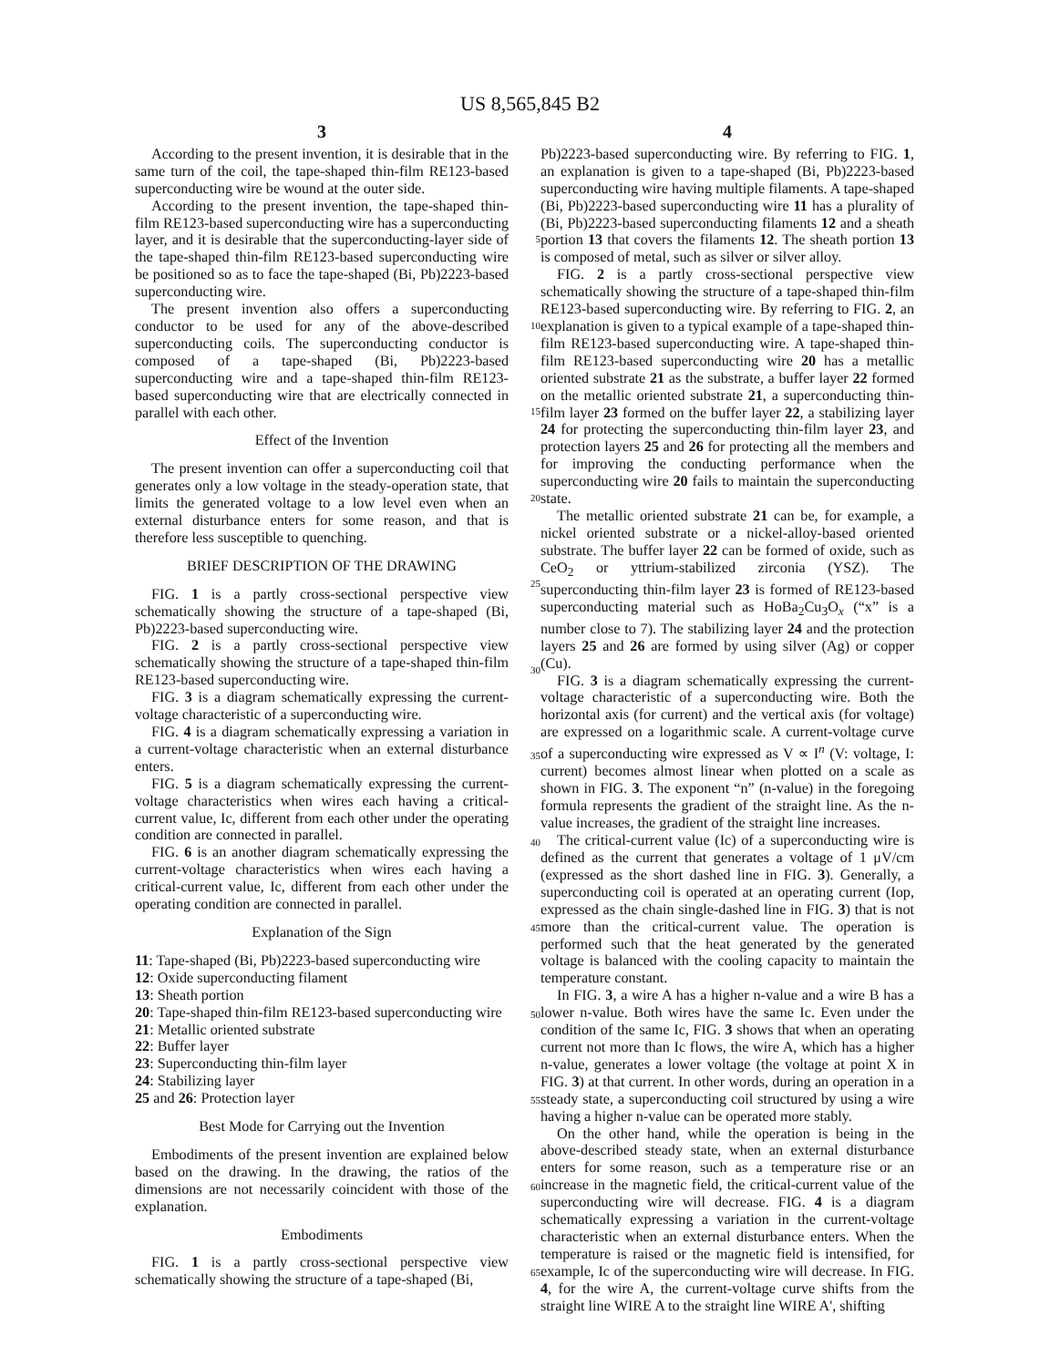US 8,565,845 B2
3
According to the present invention, it is desirable that in the same turn of the coil, the tape-shaped thin-film RE123-based superconducting wire be wound at the outer side.
According to the present invention, the tape-shaped thin-film RE123-based superconducting wire has a superconducting layer, and it is desirable that the superconducting-layer side of the tape-shaped thin-film RE123-based superconducting wire be positioned so as to face the tape-shaped (Bi, Pb)2223-based superconducting wire.
The present invention also offers a superconducting conductor to be used for any of the above-described superconducting coils. The superconducting conductor is composed of a tape-shaped (Bi, Pb)2223-based superconducting wire and a tape-shaped thin-film RE123-based superconducting wire that are electrically connected in parallel with each other.
Effect of the Invention
The present invention can offer a superconducting coil that generates only a low voltage in the steady-operation state, that limits the generated voltage to a low level even when an external disturbance enters for some reason, and that is therefore less susceptible to quenching.
BRIEF DESCRIPTION OF THE DRAWING
FIG. 1 is a partly cross-sectional perspective view schematically showing the structure of a tape-shaped (Bi, Pb)2223-based superconducting wire.
FIG. 2 is a partly cross-sectional perspective view schematically showing the structure of a tape-shaped thin-film RE123-based superconducting wire.
FIG. 3 is a diagram schematically expressing the current-voltage characteristic of a superconducting wire.
FIG. 4 is a diagram schematically expressing a variation in a current-voltage characteristic when an external disturbance enters.
FIG. 5 is a diagram schematically expressing the current-voltage characteristics when wires each having a critical-current value, Ic, different from each other under the operating condition are connected in parallel.
FIG. 6 is an another diagram schematically expressing the current-voltage characteristics when wires each having a critical-current value, Ic, different from each other under the operating condition are connected in parallel.
Explanation of the Sign
11: Tape-shaped (Bi, Pb)2223-based superconducting wire
12: Oxide superconducting filament
13: Sheath portion
20: Tape-shaped thin-film RE123-based superconducting wire
21: Metallic oriented substrate
22: Buffer layer
23: Superconducting thin-film layer
24: Stabilizing layer
25 and 26: Protection layer
Best Mode for Carrying out the Invention
Embodiments of the present invention are explained below based on the drawing. In the drawing, the ratios of the dimensions are not necessarily coincident with those of the explanation.
Embodiments
FIG. 1 is a partly cross-sectional perspective view schematically showing the structure of a tape-shaped (Bi,
5
10
15
20
25
30
35
40
45
50
55
60
65
4
Pb)2223-based superconducting wire. By referring to FIG. 1, an explanation is given to a tape-shaped (Bi, Pb)2223-based superconducting wire having multiple filaments. A tape-shaped (Bi, Pb)2223-based superconducting wire 11 has a plurality of (Bi, Pb)2223-based superconducting filaments 12 and a sheath portion 13 that covers the filaments 12. The sheath portion 13 is composed of metal, such as silver or silver alloy.
FIG. 2 is a partly cross-sectional perspective view schematically showing the structure of a tape-shaped thin-film RE123-based superconducting wire. By referring to FIG. 2, an explanation is given to a typical example of a tape-shaped thin-film RE123-based superconducting wire. A tape-shaped thin-film RE123-based superconducting wire 20 has a metallic oriented substrate 21 as the substrate, a buffer layer 22 formed on the metallic oriented substrate 21, a superconducting thin-film layer 23 formed on the buffer layer 22, a stabilizing layer 24 for protecting the superconducting thin-film layer 23, and protection layers 25 and 26 for protecting all the members and for improving the conducting performance when the superconducting wire 20 fails to maintain the superconducting state.
The metallic oriented substrate 21 can be, for example, a nickel oriented substrate or a nickel-alloy-based oriented substrate. The buffer layer 22 can be formed of oxide, such as CeO<sub>2</sub> or yttrium-stabilized zirconia (YSZ). The superconducting thin-film layer 23 is formed of RE123-based superconducting material such as HoBa<sub>2</sub>Cu<sub>3</sub>O<sub>x</sub> (“x” is a number close to 7). The stabilizing layer 24 and the protection layers 25 and 26 are formed by using silver (Ag) or copper (Cu).
FIG. 3 is a diagram schematically expressing the current-voltage characteristic of a superconducting wire. Both the horizontal axis (for current) and the vertical axis (for voltage) are expressed on a logarithmic scale. A current-voltage curve of a superconducting wire expressed as V ∝ I<sup>n</sup> (V: voltage, I: current) becomes almost linear when plotted on a scale as shown in FIG. 3. The exponent “n” (n-value) in the foregoing formula represents the gradient of the straight line. As the n-value increases, the gradient of the straight line increases.
The critical-current value (Ic) of a superconducting wire is defined as the current that generates a voltage of 1 μV/cm (expressed as the short dashed line in FIG. 3). Generally, a superconducting coil is operated at an operating current (Iop, expressed as the chain single-dashed line in FIG. 3) that is not more than the critical-current value. The operation is performed such that the heat generated by the generated voltage is balanced with the cooling capacity to maintain the temperature constant.
In FIG. 3, a wire A has a higher n-value and a wire B has a lower n-value. Both wires have the same Ic. Even under the condition of the same Ic, FIG. 3 shows that when an operating current not more than Ic flows, the wire A, which has a higher n-value, generates a lower voltage (the voltage at point X in FIG. 3) at that current. In other words, during an operation in a steady state, a superconducting coil structured by using a wire having a higher n-value can be operated more stably.
On the other hand, while the operation is being in the above-described steady state, when an external disturbance enters for some reason, such as a temperature rise or an increase in the magnetic field, the critical-current value of the superconducting wire will decrease. FIG. 4 is a diagram schematically expressing a variation in the current-voltage characteristic when an external disturbance enters. When the temperature is raised or the magnetic field is intensified, for example, Ic of the superconducting wire will decrease. In FIG. 4, for the wire A, the current-voltage curve shifts from the straight line WIRE A to the straight line WIRE A', shifting